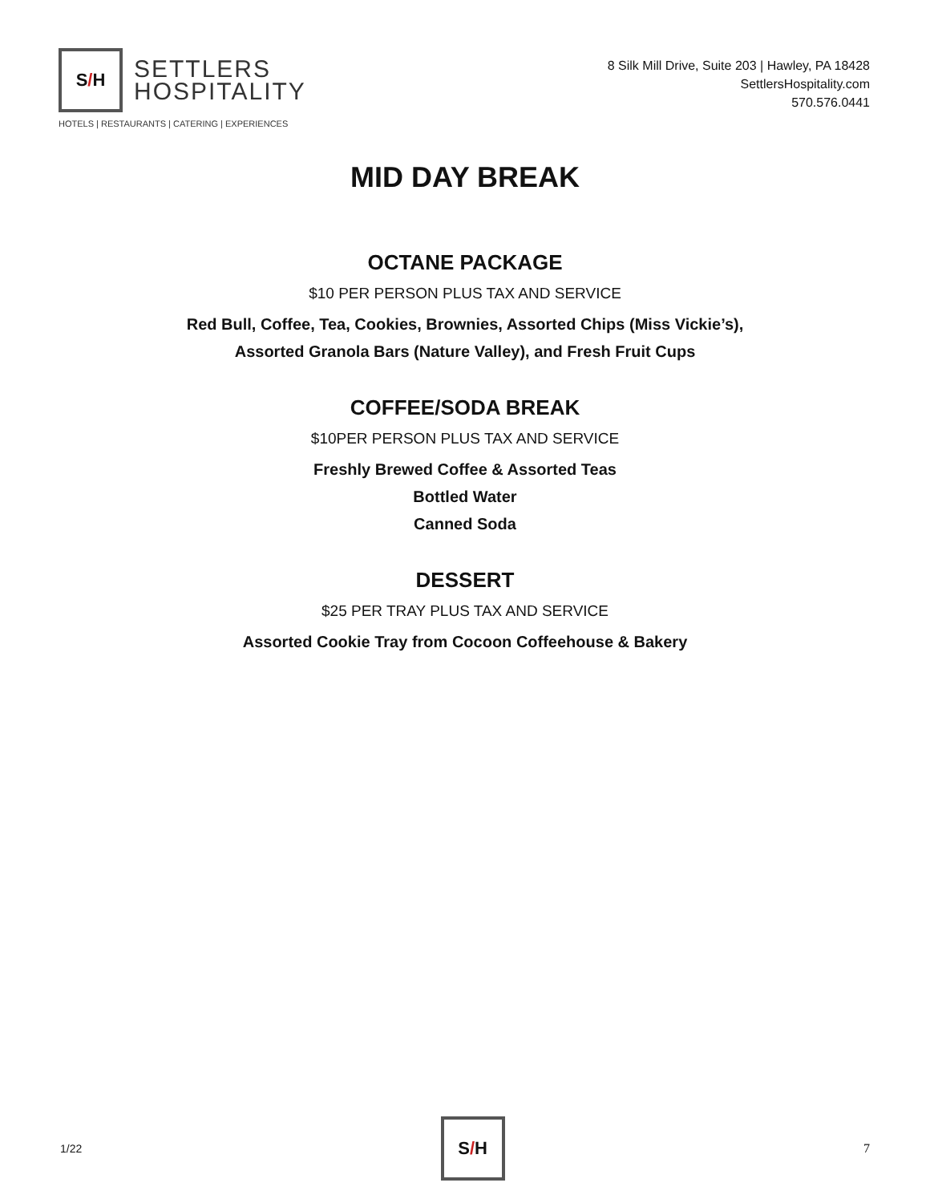S / H
SETTLERS
HOSPITALITY
HOTELS | RESTAURANTS | CATERING | EXPERIENCES
8 Silk Mill Drive, Suite 203 | Hawley, PA 18428
SettlersHospitality.com
570.576.0441
MID DAY BREAK
OCTANE PACKAGE
$10 PER PERSON PLUS TAX AND SERVICE
Red Bull, Coffee, Tea, Cookies, Brownies, Assorted Chips (Miss Vickie’s),
Assorted Granola Bars (Nature Valley), and Fresh Fruit Cups
COFFEE/SODA BREAK
$10PER PERSON PLUS TAX AND SERVICE
Freshly Brewed Coffee & Assorted Teas
Bottled Water
Canned Soda
DESSERT
$25 PER TRAY PLUS TAX AND SERVICE
Assorted Cookie Tray from Cocoon Coffeehouse & Bakery
1/22
S / H
7